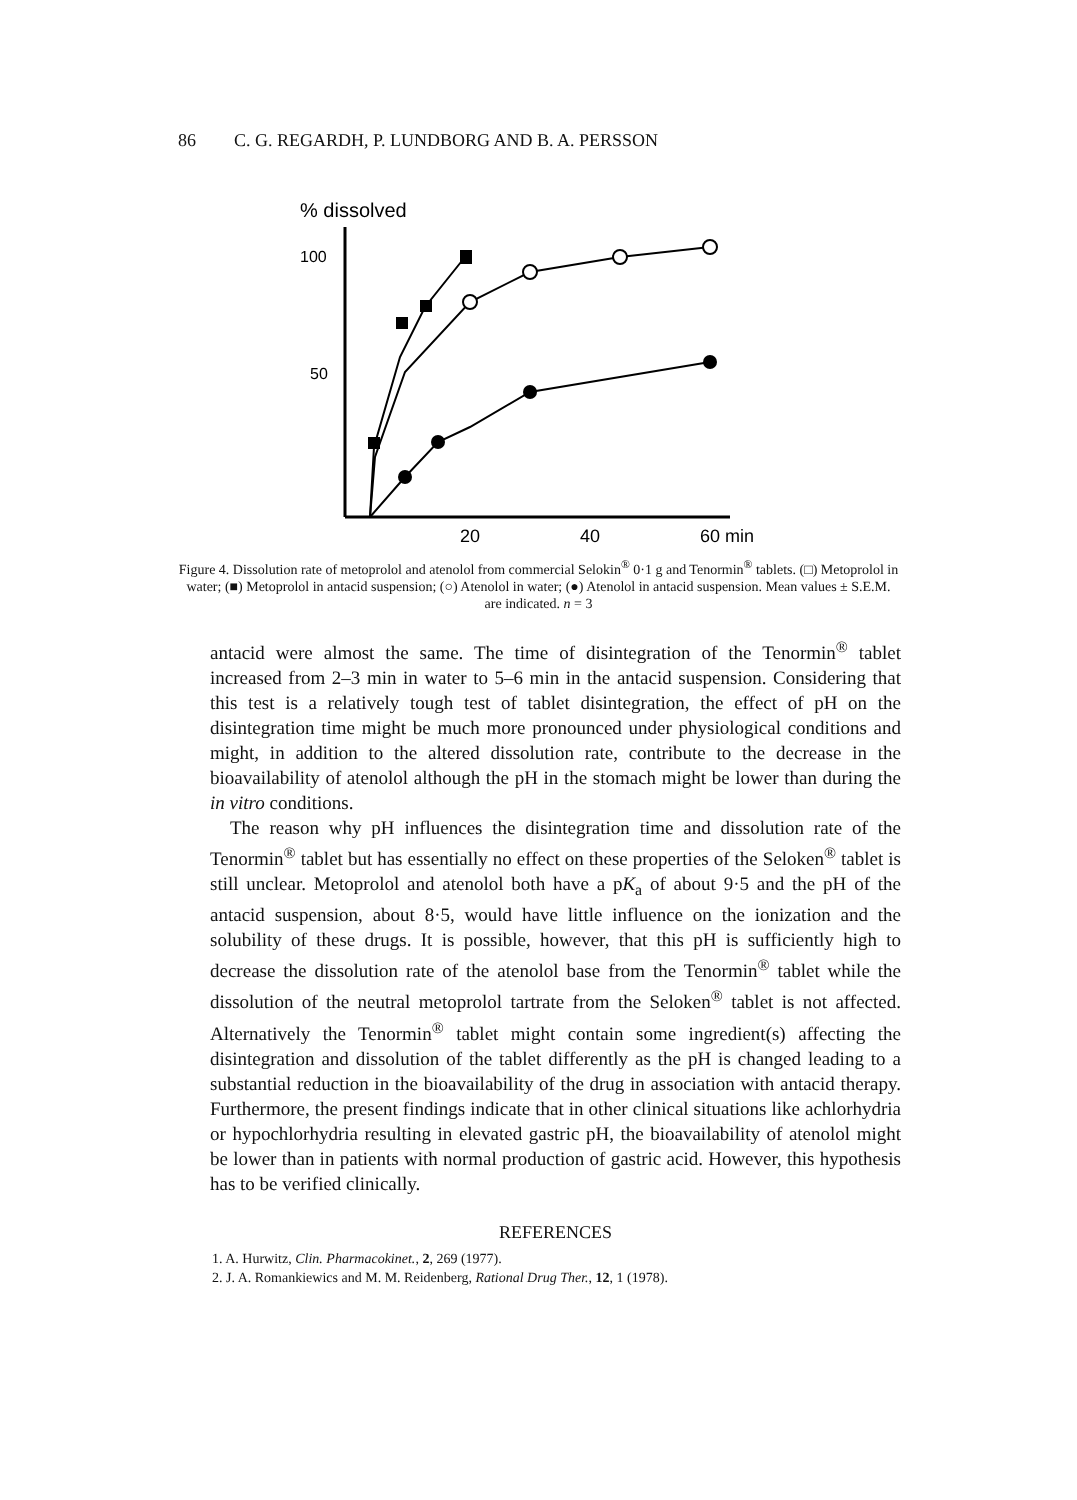86 C. G. REGARDH, P. LUNDBORG AND B. A. PERSSON
% dissolved
100
50
20
40
60 min
Figure 4. Dissolution rate of metoprolol and atenolol from commercial Selokin<sup>®</sup> 0·1 g and Tenormin<sup>®</sup> tablets. (□) Metoprolol in water; (■) Metoprolol in antacid suspension; (○) Atenolol in water; (●) Atenolol in antacid suspension. Mean values ± S.E.M. are indicated. n = 3
antacid were almost the same. The time of disintegration of the Tenormin<sup>®</sup> tablet increased from 2–3 min in water to 5–6 min in the antacid suspension. Considering that this test is a relatively tough test of tablet disintegration, the effect of pH on the disintegration time might be much more pronounced under physiological conditions and might, in addition to the altered dissolution rate, contribute to the decrease in the bioavailability of atenolol although the pH in the stomach might be lower than during the in vitro conditions.
The reason why pH influences the disintegration time and dissolution rate of the Tenormin<sup>®</sup> tablet but has essentially no effect on these properties of the Seloken<sup>®</sup> tablet is still unclear. Metoprolol and atenolol both have a pK<sub>a</sub> of about 9·5 and the pH of the antacid suspension, about 8·5, would have little influence on the ionization and the solubility of these drugs. It is possible, however, that this pH is sufficiently high to decrease the dissolution rate of the atenolol base from the Tenormin<sup>®</sup> tablet while the dissolution of the neutral metoprolol tartrate from the Seloken<sup>®</sup> tablet is not affected. Alternatively the Tenormin<sup>®</sup> tablet might contain some ingredient(s) affecting the disintegration and dissolution of the tablet differently as the pH is changed leading to a substantial reduction in the bioavailability of the drug in association with antacid therapy. Furthermore, the present findings indicate that in other clinical situations like achlorhydria or hypochlorhydria resulting in elevated gastric pH, the bioavailability of atenolol might be lower than in patients with normal production of gastric acid. However, this hypothesis has to be verified clinically.
REFERENCES
1. A. Hurwitz, Clin. Pharmacokinet., 2, 269 (1977).
2. J. A. Romankiewics and M. M. Reidenberg, Rational Drug Ther., 12, 1 (1978).